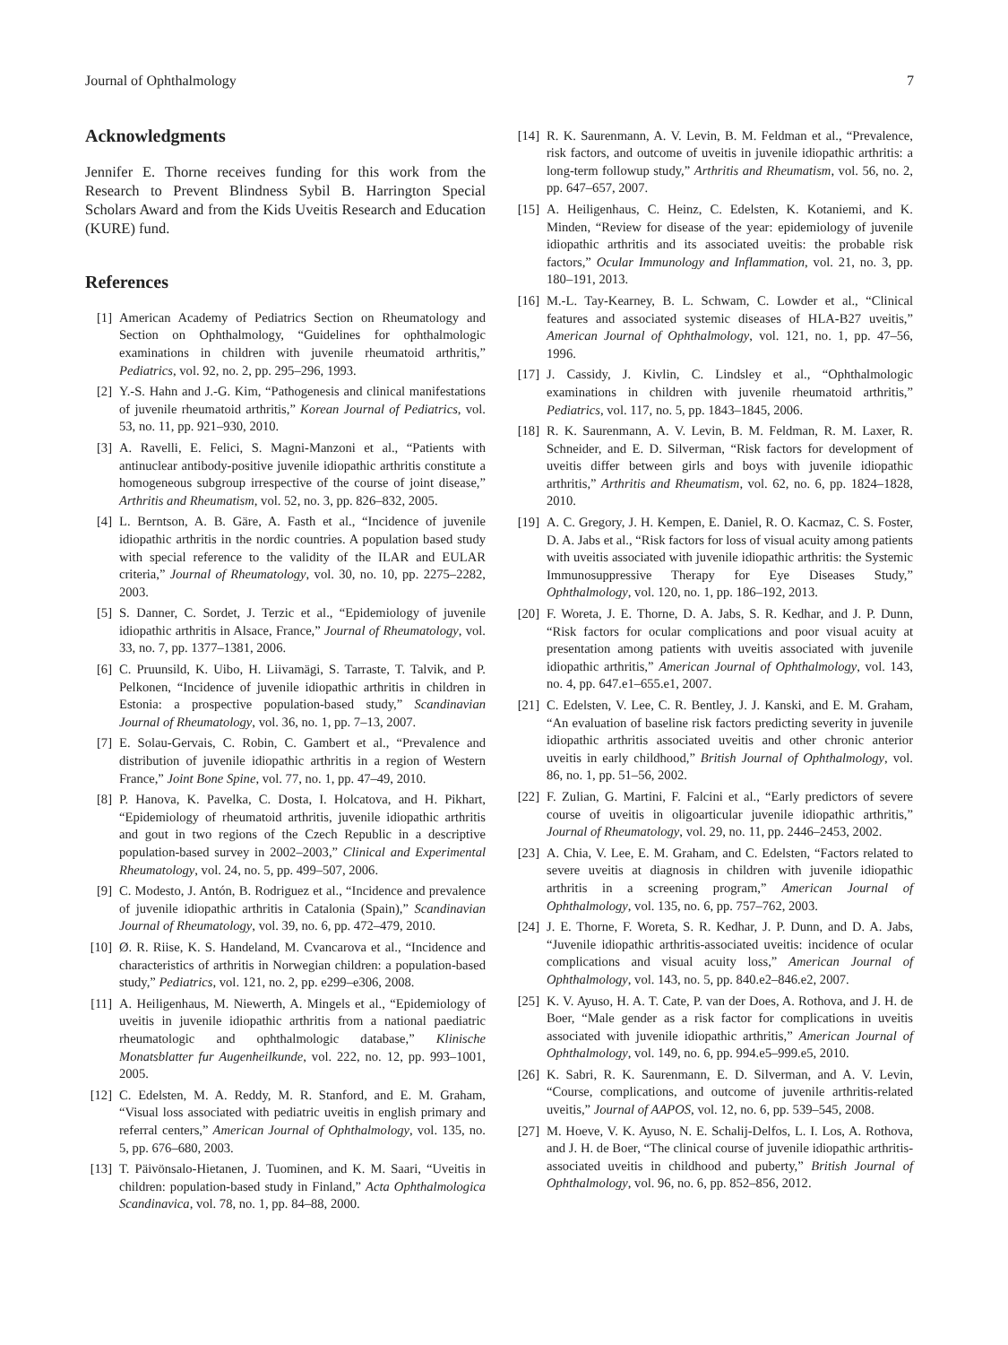Journal of Ophthalmology 7
Acknowledgments
Jennifer E. Thorne receives funding for this work from the Research to Prevent Blindness Sybil B. Harrington Special Scholars Award and from the Kids Uveitis Research and Education (KURE) fund.
References
[1] American Academy of Pediatrics Section on Rheumatology and Section on Ophthalmology, “Guidelines for ophthalmologic examinations in children with juvenile rheumatoid arthritis,” Pediatrics, vol. 92, no. 2, pp. 295–296, 1993.
[2] Y.-S. Hahn and J.-G. Kim, “Pathogenesis and clinical manifestations of juvenile rheumatoid arthritis,” Korean Journal of Pediatrics, vol. 53, no. 11, pp. 921–930, 2010.
[3] A. Ravelli, E. Felici, S. Magni-Manzoni et al., “Patients with antinuclear antibody-positive juvenile idiopathic arthritis constitute a homogeneous subgroup irrespective of the course of joint disease,” Arthritis and Rheumatism, vol. 52, no. 3, pp. 826–832, 2005.
[4] L. Berntson, A. B. Gäre, A. Fasth et al., “Incidence of juvenile idiopathic arthritis in the nordic countries. A population based study with special reference to the validity of the ILAR and EULAR criteria,” Journal of Rheumatology, vol. 30, no. 10, pp. 2275–2282, 2003.
[5] S. Danner, C. Sordet, J. Terzic et al., “Epidemiology of juvenile idiopathic arthritis in Alsace, France,” Journal of Rheumatology, vol. 33, no. 7, pp. 1377–1381, 2006.
[6] C. Pruunsild, K. Uibo, H. Liivamägi, S. Tarraste, T. Talvik, and P. Pelkonen, “Incidence of juvenile idiopathic arthritis in children in Estonia: a prospective population-based study,” Scandinavian Journal of Rheumatology, vol. 36, no. 1, pp. 7–13, 2007.
[7] E. Solau-Gervais, C. Robin, C. Gambert et al., “Prevalence and distribution of juvenile idiopathic arthritis in a region of Western France,” Joint Bone Spine, vol. 77, no. 1, pp. 47–49, 2010.
[8] P. Hanova, K. Pavelka, C. Dosta, I. Holcatova, and H. Pikhart, “Epidemiology of rheumatoid arthritis, juvenile idiopathic arthritis and gout in two regions of the Czech Republic in a descriptive population-based survey in 2002–2003,” Clinical and Experimental Rheumatology, vol. 24, no. 5, pp. 499–507, 2006.
[9] C. Modesto, J. Antón, B. Rodriguez et al., “Incidence and prevalence of juvenile idiopathic arthritis in Catalonia (Spain),” Scandinavian Journal of Rheumatology, vol. 39, no. 6, pp. 472–479, 2010.
[10] Ø. R. Riise, K. S. Handeland, M. Cvancarova et al., “Incidence and characteristics of arthritis in Norwegian children: a population-based study,” Pediatrics, vol. 121, no. 2, pp. e299–e306, 2008.
[11] A. Heiligenhaus, M. Niewerth, A. Mingels et al., “Epidemiology of uveitis in juvenile idiopathic arthritis from a national paediatric rheumatologic and ophthalmologic database,” Klinische Monatsblatter fur Augenheilkunde, vol. 222, no. 12, pp. 993–1001, 2005.
[12] C. Edelsten, M. A. Reddy, M. R. Stanford, and E. M. Graham, “Visual loss associated with pediatric uveitis in english primary and referral centers,” American Journal of Ophthalmology, vol. 135, no. 5, pp. 676–680, 2003.
[13] T. Päivönsalo-Hietanen, J. Tuominen, and K. M. Saari, “Uveitis in children: population-based study in Finland,” Acta Ophthalmologica Scandinavica, vol. 78, no. 1, pp. 84–88, 2000.
[14] R. K. Saurenmann, A. V. Levin, B. M. Feldman et al., “Prevalence, risk factors, and outcome of uveitis in juvenile idiopathic arthritis: a long-term followup study,” Arthritis and Rheumatism, vol. 56, no. 2, pp. 647–657, 2007.
[15] A. Heiligenhaus, C. Heinz, C. Edelsten, K. Kotaniemi, and K. Minden, “Review for disease of the year: epidemiology of juvenile idiopathic arthritis and its associated uveitis: the probable risk factors,” Ocular Immunology and Inflammation, vol. 21, no. 3, pp. 180–191, 2013.
[16] M.-L. Tay-Kearney, B. L. Schwam, C. Lowder et al., “Clinical features and associated systemic diseases of HLA-B27 uveitis,” American Journal of Ophthalmology, vol. 121, no. 1, pp. 47–56, 1996.
[17] J. Cassidy, J. Kivlin, C. Lindsley et al., “Ophthalmologic examinations in children with juvenile rheumatoid arthritis,” Pediatrics, vol. 117, no. 5, pp. 1843–1845, 2006.
[18] R. K. Saurenmann, A. V. Levin, B. M. Feldman, R. M. Laxer, R. Schneider, and E. D. Silverman, “Risk factors for development of uveitis differ between girls and boys with juvenile idiopathic arthritis,” Arthritis and Rheumatism, vol. 62, no. 6, pp. 1824–1828, 2010.
[19] A. C. Gregory, J. H. Kempen, E. Daniel, R. O. Kacmaz, C. S. Foster, D. A. Jabs et al., “Risk factors for loss of visual acuity among patients with uveitis associated with juvenile idiopathic arthritis: the Systemic Immunosuppressive Therapy for Eye Diseases Study,” Ophthalmology, vol. 120, no. 1, pp. 186–192, 2013.
[20] F. Woreta, J. E. Thorne, D. A. Jabs, S. R. Kedhar, and J. P. Dunn, “Risk factors for ocular complications and poor visual acuity at presentation among patients with uveitis associated with juvenile idiopathic arthritis,” American Journal of Ophthalmology, vol. 143, no. 4, pp. 647.e1–655.e1, 2007.
[21] C. Edelsten, V. Lee, C. R. Bentley, J. J. Kanski, and E. M. Graham, “An evaluation of baseline risk factors predicting severity in juvenile idiopathic arthritis associated uveitis and other chronic anterior uveitis in early childhood,” British Journal of Ophthalmology, vol. 86, no. 1, pp. 51–56, 2002.
[22] F. Zulian, G. Martini, F. Falcini et al., “Early predictors of severe course of uveitis in oligoarticular juvenile idiopathic arthritis,” Journal of Rheumatology, vol. 29, no. 11, pp. 2446–2453, 2002.
[23] A. Chia, V. Lee, E. M. Graham, and C. Edelsten, “Factors related to severe uveitis at diagnosis in children with juvenile idiopathic arthritis in a screening program,” American Journal of Ophthalmology, vol. 135, no. 6, pp. 757–762, 2003.
[24] J. E. Thorne, F. Woreta, S. R. Kedhar, J. P. Dunn, and D. A. Jabs, “Juvenile idiopathic arthritis-associated uveitis: incidence of ocular complications and visual acuity loss,” American Journal of Ophthalmology, vol. 143, no. 5, pp. 840.e2–846.e2, 2007.
[25] K. V. Ayuso, H. A. T. Cate, P. van der Does, A. Rothova, and J. H. de Boer, “Male gender as a risk factor for complications in uveitis associated with juvenile idiopathic arthritis,” American Journal of Ophthalmology, vol. 149, no. 6, pp. 994.e5–999.e5, 2010.
[26] K. Sabri, R. K. Saurenmann, E. D. Silverman, and A. V. Levin, “Course, complications, and outcome of juvenile arthritis-related uveitis,” Journal of AAPOS, vol. 12, no. 6, pp. 539–545, 2008.
[27] M. Hoeve, V. K. Ayuso, N. E. Schalij-Delfos, L. I. Los, A. Rothova, and J. H. de Boer, “The clinical course of juvenile idiopathic arthritis-associated uveitis in childhood and puberty,” British Journal of Ophthalmology, vol. 96, no. 6, pp. 852–856, 2012.